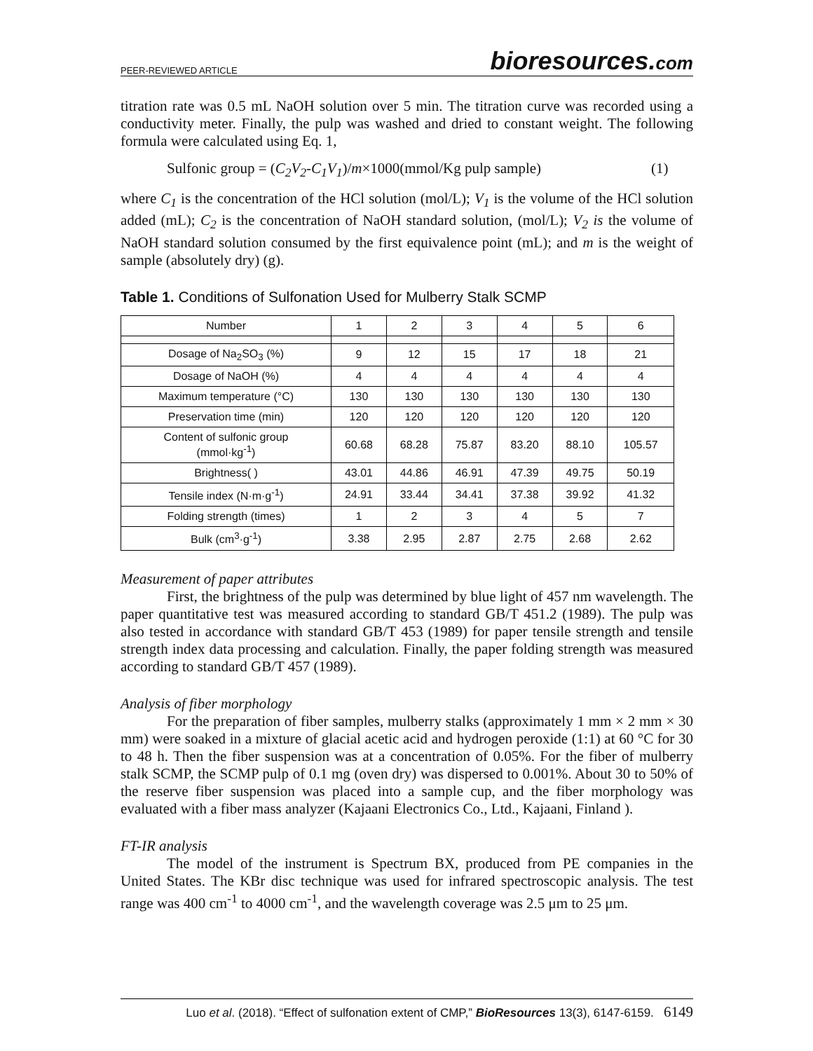PEER-REVIEWED ARTICLE bioresources.com
titration rate was 0.5 mL NaOH solution over 5 min. The titration curve was recorded using a conductivity meter. Finally, the pulp was washed and dried to constant weight. The following formula were calculated using Eq. 1,
Sulfonic group = (C<sub>2</sub>V<sub>2</sub>-C<sub>1</sub>V<sub>1</sub>)/m×1000(mmol/Kg pulp sample) (1)
where C<sub>1</sub> is the concentration of the HCl solution (mol/L); V<sub>1</sub> is the volume of the HCl solution added (mL); C<sub>2</sub> is the concentration of NaOH standard solution, (mol/L); V<sub>2</sub> is the volume of NaOH standard solution consumed by the first equivalence point (mL); and m is the weight of sample (absolutely dry) (g).
Table 1. Conditions of Sulfonation Used for Mulberry Stalk SCMP
| Number | 1 | 2 | 3 | 4 | 5 | 6 |
| Dosage of Na<sub>2</sub>SO<sub>3</sub> (%) | 9 | 12 | 15 | 17 | 18 | 21 |
| Dosage of NaOH (%) | 4 | 4 | 4 | 4 | 4 | 4 |
| Maximum temperature (°C) | 130 | 130 | 130 | 130 | 130 | 130 |
| Preservation time (min) | 120 | 120 | 120 | 120 | 120 | 120 |
| Content of sulfonic group (mmol·kg<sup>-1</sup>) | 60.68 | 68.28 | 75.87 | 83.20 | 88.10 | 105.57 |
| Brightness( ) | 43.01 | 44.86 | 46.91 | 47.39 | 49.75 | 50.19 |
| Tensile index (N·m·g<sup>-1</sup>) | 24.91 | 33.44 | 34.41 | 37.38 | 39.92 | 41.32 |
| Folding strength (times) | 1 | 2 | 3 | 4 | 5 | 7 |
| Bulk (cm<sup>3</sup>·g<sup>-1</sup>) | 3.38 | 2.95 | 2.87 | 2.75 | 2.68 | 2.62 |
Measurement of paper attributes
First, the brightness of the pulp was determined by blue light of 457 nm wavelength. The paper quantitative test was measured according to standard GB/T 451.2 (1989). The pulp was also tested in accordance with standard GB/T 453 (1989) for paper tensile strength and tensile strength index data processing and calculation. Finally, the paper folding strength was measured according to standard GB/T 457 (1989).
Analysis of fiber morphology
For the preparation of fiber samples, mulberry stalks (approximately 1 mm × 2 mm × 30 mm) were soaked in a mixture of glacial acetic acid and hydrogen peroxide (1:1) at 60 °C for 30 to 48 h. Then the fiber suspension was at a concentration of 0.05%. For the fiber of mulberry stalk SCMP, the SCMP pulp of 0.1 mg (oven dry) was dispersed to 0.001%. About 30 to 50% of the reserve fiber suspension was placed into a sample cup, and the fiber morphology was evaluated with a fiber mass analyzer (Kajaani Electronics Co., Ltd., Kajaani, Finland ).
FT-IR analysis
The model of the instrument is Spectrum BX, produced from PE companies in the United States. The KBr disc technique was used for infrared spectroscopic analysis. The test range was 400 cm<sup>-1</sup> to 4000 cm<sup>-1</sup>, and the wavelength coverage was 2.5 μm to 25 μm.
Luo et al. (2018). “Effect of sulfonation extent of CMP,” BioResources 13(3), 6147-6159. 6149